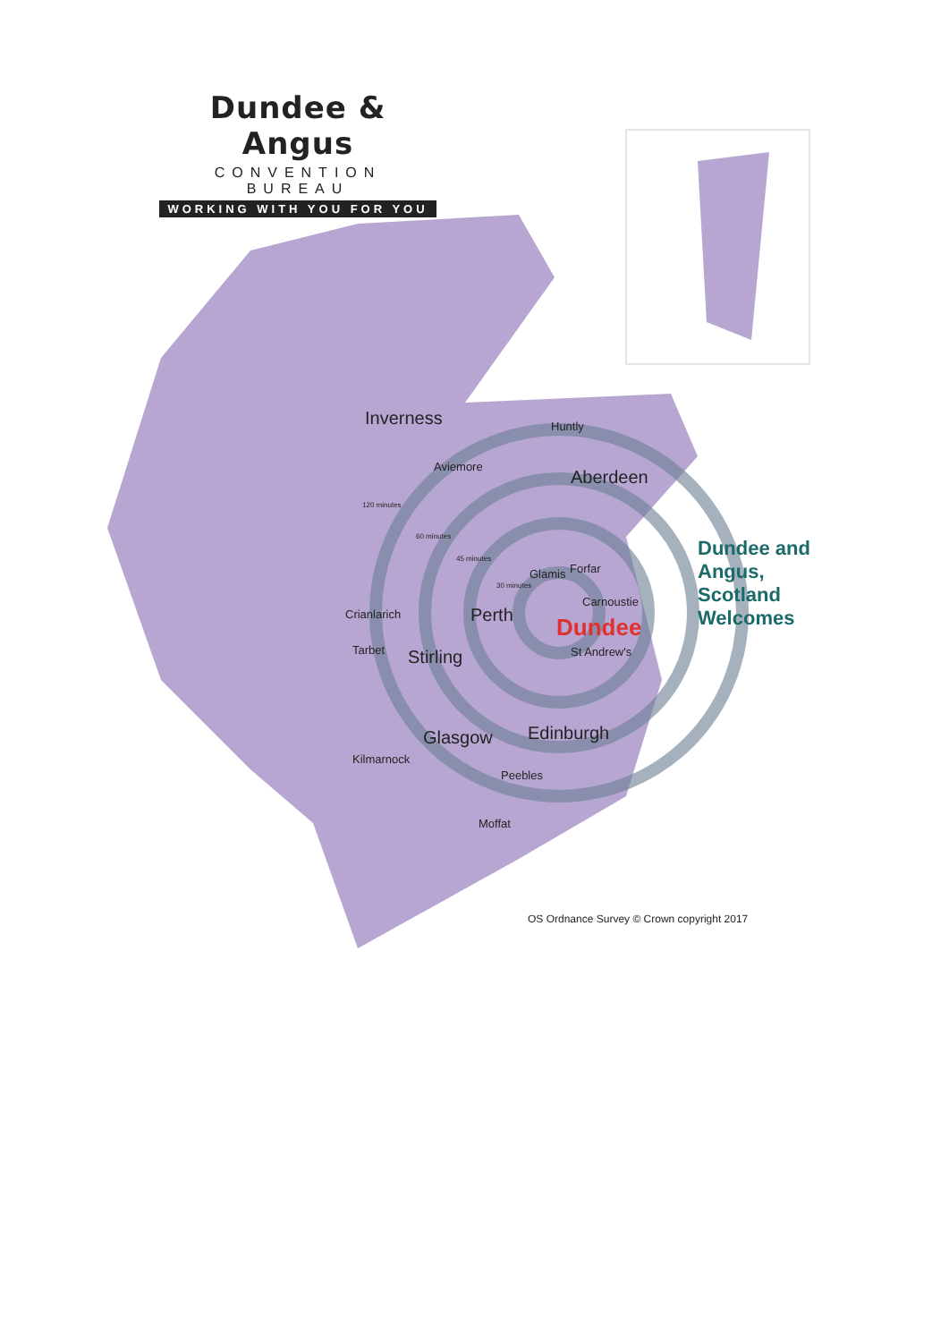Dundee & Angus
CONVENTION BUREAU
WORKING WITH YOU FOR YOU
Inverness Huntly
Aviemore
Aberdeen
120 minutes
60 minutes
45 minutes
30 minutes
Glamis Forfar
Carnoustie
Crianlarich Perth Dundee
Tarbet St Andrew's Stirling
Glasgow Edinburgh
Kilmarnock
Peebles
Moffat
Dundee and Angus, Scotland Welcomes
OS Ordnance Survey © Crown copyright 2017